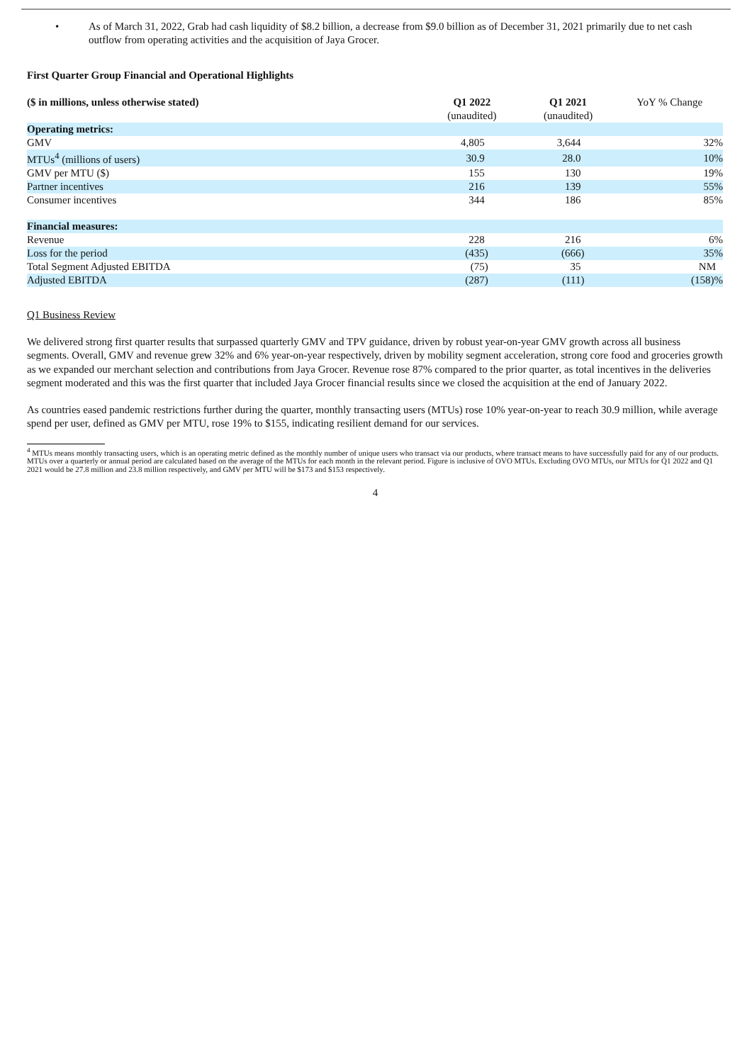• As of March 31, 2022, Grab had cash liquidity of $8.2 billion, a decrease from $9.0 billion as of December 31, 2021 primarily due to net cash outflow from operating activities and the acquisition of Jaya Grocer.
First Quarter Group Financial and Operational Highlights
| ($ in millions, unless otherwise stated) | Q1 2022 (unaudited) | Q1 2021 (unaudited) | YoY % Change |
| --- | --- | --- | --- |
| Operating metrics: | | | |
| GMV | 4,805 | 3,644 | 32% |
| MTUs<sup>4</sup> (millions of users) | 30.9 | 28.0 | 10% |
| GMV per MTU ($) | 155 | 130 | 19% |
| Partner incentives | 216 | 139 | 55% |
| Consumer incentives | 344 | 186 | 85% |
| Financial measures: | | | |
| Revenue | 228 | 216 | 6% |
| Loss for the period | (435) | (666) | 35% |
| Total Segment Adjusted EBITDA | (75) | 35 | NM |
| Adjusted EBITDA | (287) | (111) | (158)% |
Q1 Business Review
We delivered strong first quarter results that surpassed quarterly GMV and TPV guidance, driven by robust year-on-year GMV growth across all business segments. Overall, GMV and revenue grew 32% and 6% year-on-year respectively, driven by mobility segment acceleration, strong core food and groceries growth as we expanded our merchant selection and contributions from Jaya Grocer. Revenue rose 87% compared to the prior quarter, as total incentives in the deliveries segment moderated and this was the first quarter that included Jaya Grocer financial results since we closed the acquisition at the end of January 2022.
As countries eased pandemic restrictions further during the quarter, monthly transacting users (MTUs) rose 10% year-on-year to reach 30.9 million, while average spend per user, defined as GMV per MTU, rose 19% to $155, indicating resilient demand for our services.
<sup>4</sup> MTUs means monthly transacting users, which is an operating metric defined as the monthly number of unique users who transact via our products, where transact means to have successfully paid for any of our products. MTUs over a quarterly or annual period are calculated based on the average of the MTUs for each month in the relevant period. Figure is inclusive of OVO MTUs. Excluding OVO MTUs, our MTUs for Q1 2022 and Q1 2021 would be 27.8 million and 23.8 million respectively, and GMV per MTU will be $173 and $153 respectively.
4